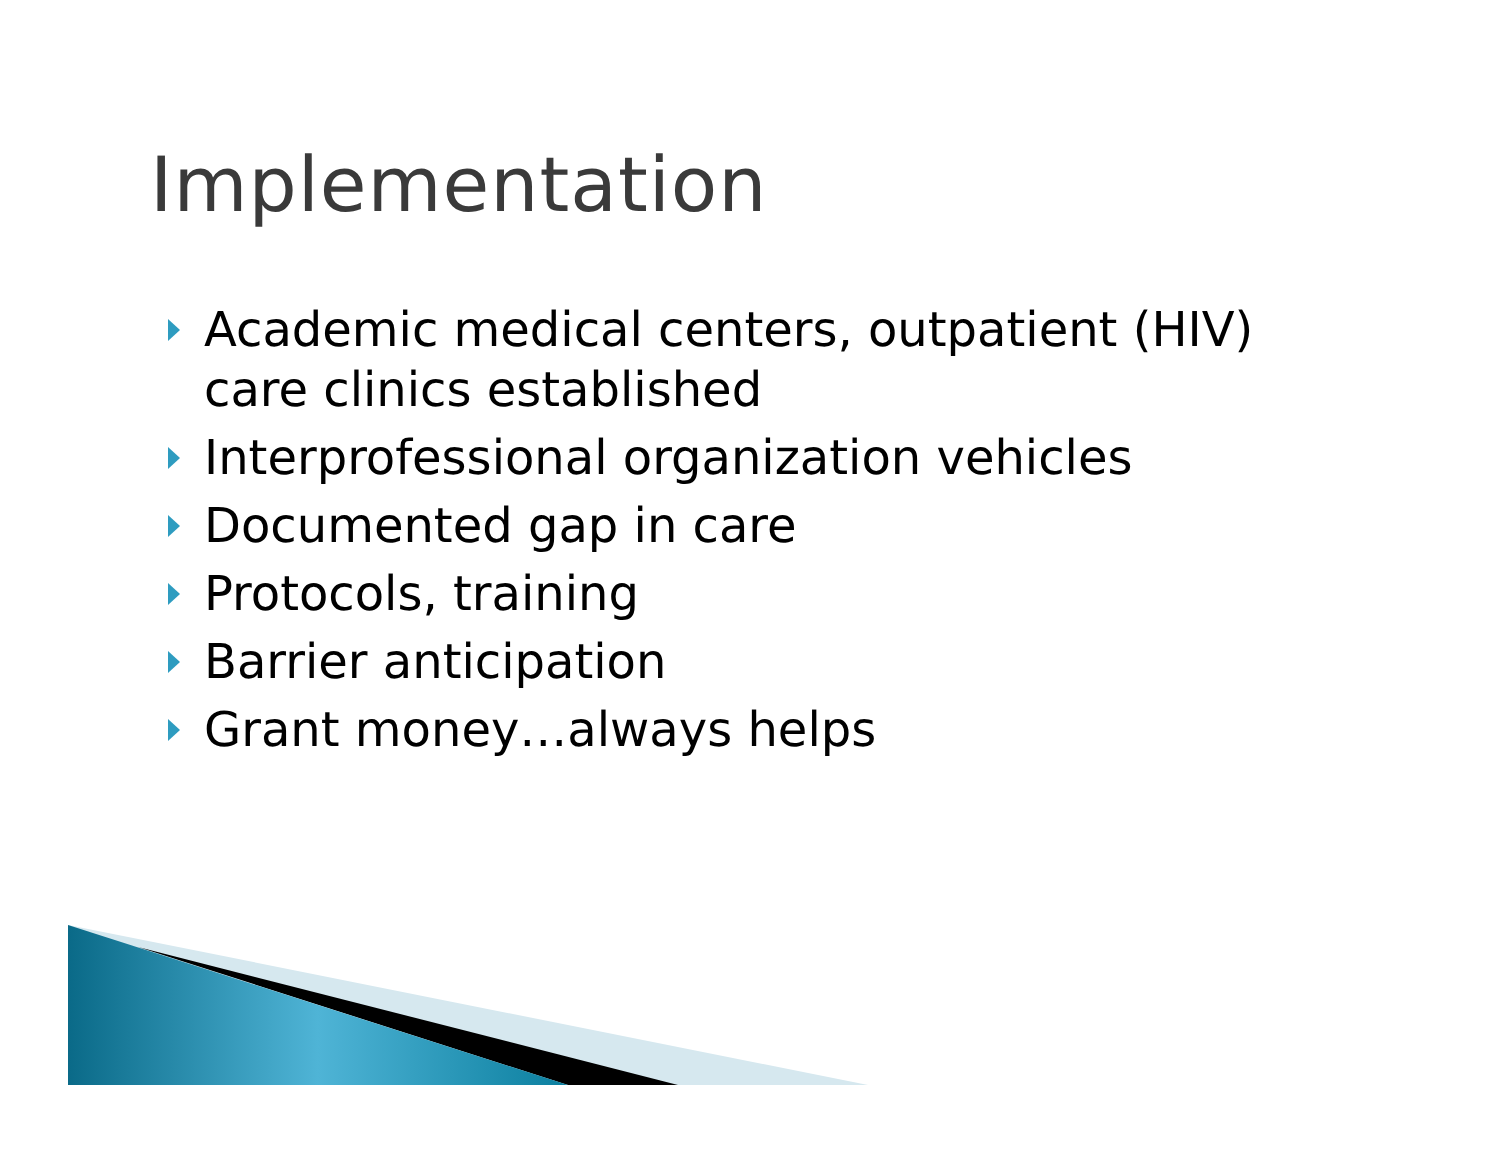Implementation
Academic medical centers, outpatient (HIV) care clinics established
Interprofessional organization vehicles
Documented gap in care
Protocols, training
Barrier anticipation
Grant money…always helps